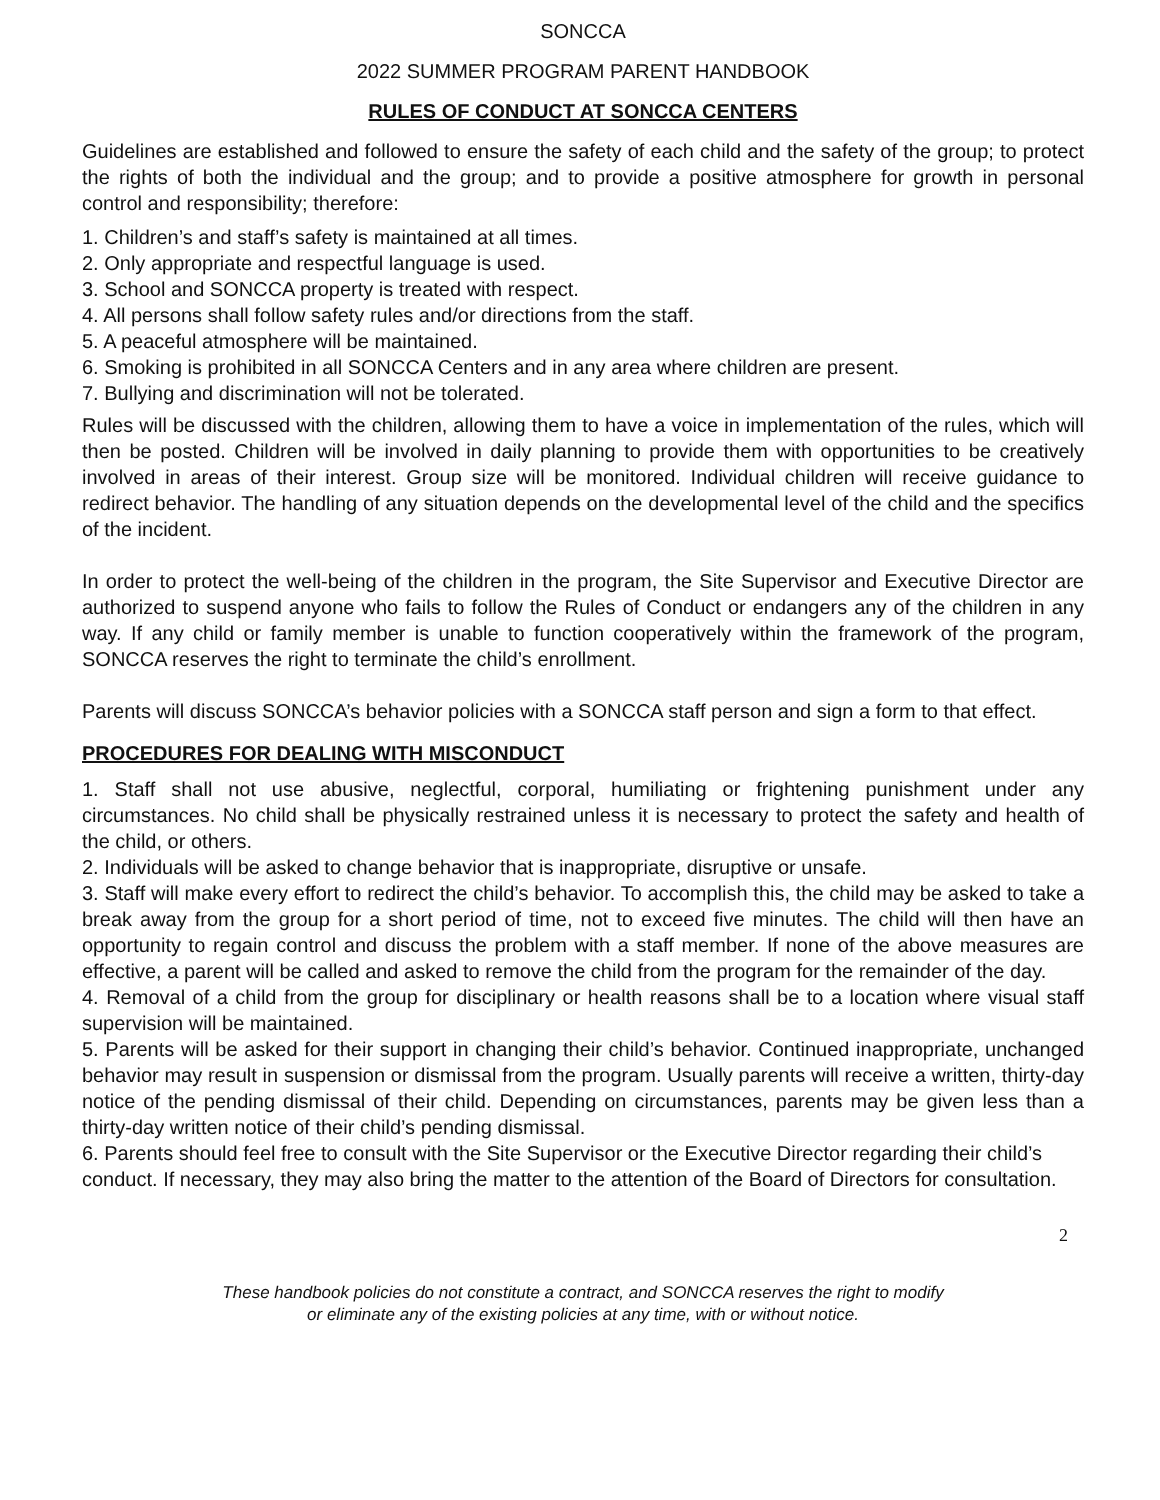SONCCA
2022 SUMMER PROGRAM PARENT HANDBOOK
RULES OF CONDUCT AT SONCCA CENTERS
Guidelines are established and followed to ensure the safety of each child and the safety of the group; to protect the rights of both the individual and the group; and to provide a positive atmosphere for growth in personal control and responsibility; therefore:
1. Children’s and staff’s safety is maintained at all times.
2. Only appropriate and respectful language is used.
3. School and SONCCA property is treated with respect.
4. All persons shall follow safety rules and/or directions from the staff.
5. A peaceful atmosphere will be maintained.
6. Smoking is prohibited in all SONCCA Centers and in any area where children are present.
7. Bullying and discrimination will not be tolerated.
Rules will be discussed with the children, allowing them to have a voice in implementation of the rules, which will then be posted. Children will be involved in daily planning to provide them with opportunities to be creatively involved in areas of their interest. Group size will be monitored. Individual children will receive guidance to redirect behavior. The handling of any situation depends on the developmental level of the child and the specifics of the incident.
In order to protect the well-being of the children in the program, the Site Supervisor and Executive Director are authorized to suspend anyone who fails to follow the Rules of Conduct or endangers any of the children in any way. If any child or family member is unable to function cooperatively within the framework of the program, SONCCA reserves the right to terminate the child’s enrollment.
Parents will discuss SONCCA’s behavior policies with a SONCCA staff person and sign a form to that effect.
PROCEDURES FOR DEALING WITH MISCONDUCT
1. Staff shall not use abusive, neglectful, corporal, humiliating or frightening punishment under any circumstances. No child shall be physically restrained unless it is necessary to protect the safety and health of the child, or others.
2. Individuals will be asked to change behavior that is inappropriate, disruptive or unsafe.
3. Staff will make every effort to redirect the child’s behavior. To accomplish this, the child may be asked to take a break away from the group for a short period of time, not to exceed five minutes. The child will then have an opportunity to regain control and discuss the problem with a staff member. If none of the above measures are effective, a parent will be called and asked to remove the child from the program for the remainder of the day.
4. Removal of a child from the group for disciplinary or health reasons shall be to a location where visual staff supervision will be maintained.
5. Parents will be asked for their support in changing their child’s behavior. Continued inappropriate, unchanged behavior may result in suspension or dismissal from the program. Usually parents will receive a written, thirty-day notice of the pending dismissal of their child. Depending on circumstances, parents may be given less than a thirty-day written notice of their child’s pending dismissal.
6. Parents should feel free to consult with the Site Supervisor or the Executive Director regarding their child’s conduct. If necessary, they may also bring the matter to the attention of the Board of Directors for consultation.
2
These handbook policies do not constitute a contract, and SONCCA reserves the right to modify
or eliminate any of the existing policies at any time, with or without notice.